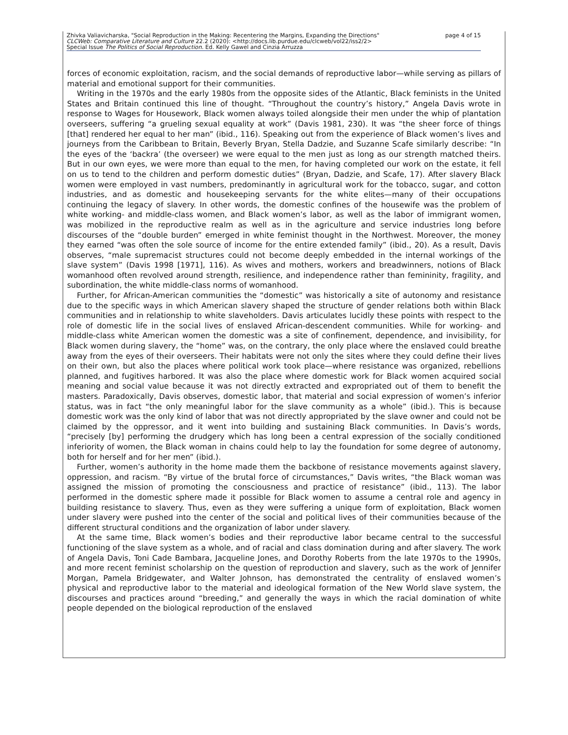Zhivka Valiavicharska, "Social Reproduction in the Making: Recentering the Margins, Expanding the Directions" page 4 of 15
CLCWeb: Comparative Literature and Culture 22.2 (2020): <http://docs.lib.purdue.edu/clcweb/vol22/iss2/2>
Special Issue The Politics of Social Reproduction. Ed. Kelly Gawel and Cinzia Arruzza
forces of economic exploitation, racism, and the social demands of reproductive labor—while serving as pillars of material and emotional support for their communities.
Writing in the 1970s and the early 1980s from the opposite sides of the Atlantic, Black feminists in the United States and Britain continued this line of thought. “Throughout the country’s history,” Angela Davis wrote in response to Wages for Housework, Black women always toiled alongside their men under the whip of plantation overseers, suffering “a grueling sexual equality at work” (Davis 1981, 230). It was “the sheer force of things [that] rendered her equal to her man” (ibid., 116). Speaking out from the experience of Black women’s lives and journeys from the Caribbean to Britain, Beverly Bryan, Stella Dadzie, and Suzanne Scafe similarly describe: “In the eyes of the ‘backra’ (the overseer) we were equal to the men just as long as our strength matched theirs. But in our own eyes, we were more than equal to the men, for having completed our work on the estate, it fell on us to tend to the children and perform domestic duties” (Bryan, Dadzie, and Scafe, 17). After slavery Black women were employed in vast numbers, predominantly in agricultural work for the tobacco, sugar, and cotton industries, and as domestic and housekeeping servants for the white elites—many of their occupations continuing the legacy of slavery. In other words, the domestic confines of the housewife was the problem of white working- and middle-class women, and Black women’s labor, as well as the labor of immigrant women, was mobilized in the reproductive realm as well as in the agriculture and service industries long before discourses of the “double burden” emerged in white feminist thought in the Northwest. Moreover, the money they earned “was often the sole source of income for the entire extended family” (ibid., 20). As a result, Davis observes, “male supremacist structures could not become deeply embedded in the internal workings of the slave system” (Davis 1998 [1971], 116). As wives and mothers, workers and breadwinners, notions of Black womanhood often revolved around strength, resilience, and independence rather than femininity, fragility, and subordination, the white middle-class norms of womanhood.
Further, for African-American communities the “domestic” was historically a site of autonomy and resistance due to the specific ways in which American slavery shaped the structure of gender relations both within Black communities and in relationship to white slaveholders. Davis articulates lucidly these points with respect to the role of domestic life in the social lives of enslaved African-descendent communities. While for working- and middle-class white American women the domestic was a site of confinement, dependence, and invisibility, for Black women during slavery, the “home” was, on the contrary, the only place where the enslaved could breathe away from the eyes of their overseers. Their habitats were not only the sites where they could define their lives on their own, but also the places where political work took place—where resistance was organized, rebellions planned, and fugitives harbored. It was also the place where domestic work for Black women acquired social meaning and social value because it was not directly extracted and expropriated out of them to benefit the masters. Paradoxically, Davis observes, domestic labor, that material and social expression of women’s inferior status, was in fact “the only meaningful labor for the slave community as a whole” (ibid.). This is because domestic work was the only kind of labor that was not directly appropriated by the slave owner and could not be claimed by the oppressor, and it went into building and sustaining Black communities. In Davis’s words, “precisely [by] performing the drudgery which has long been a central expression of the socially conditioned inferiority of women, the Black woman in chains could help to lay the foundation for some degree of autonomy, both for herself and for her men” (ibid.).
Further, women’s authority in the home made them the backbone of resistance movements against slavery, oppression, and racism. “By virtue of the brutal force of circumstances,” Davis writes, “the Black woman was assigned the mission of promoting the consciousness and practice of resistance” (ibid., 113). The labor performed in the domestic sphere made it possible for Black women to assume a central role and agency in building resistance to slavery. Thus, even as they were suffering a unique form of exploitation, Black women under slavery were pushed into the center of the social and political lives of their communities because of the different structural conditions and the organization of labor under slavery.
At the same time, Black women’s bodies and their reproductive labor became central to the successful functioning of the slave system as a whole, and of racial and class domination during and after slavery. The work of Angela Davis, Toni Cade Bambara, Jacqueline Jones, and Dorothy Roberts from the late 1970s to the 1990s, and more recent feminist scholarship on the question of reproduction and slavery, such as the work of Jennifer Morgan, Pamela Bridgewater, and Walter Johnson, has demonstrated the centrality of enslaved women’s physical and reproductive labor to the material and ideological formation of the New World slave system, the discourses and practices around “breeding,” and generally the ways in which the racial domination of white people depended on the biological reproduction of the enslaved